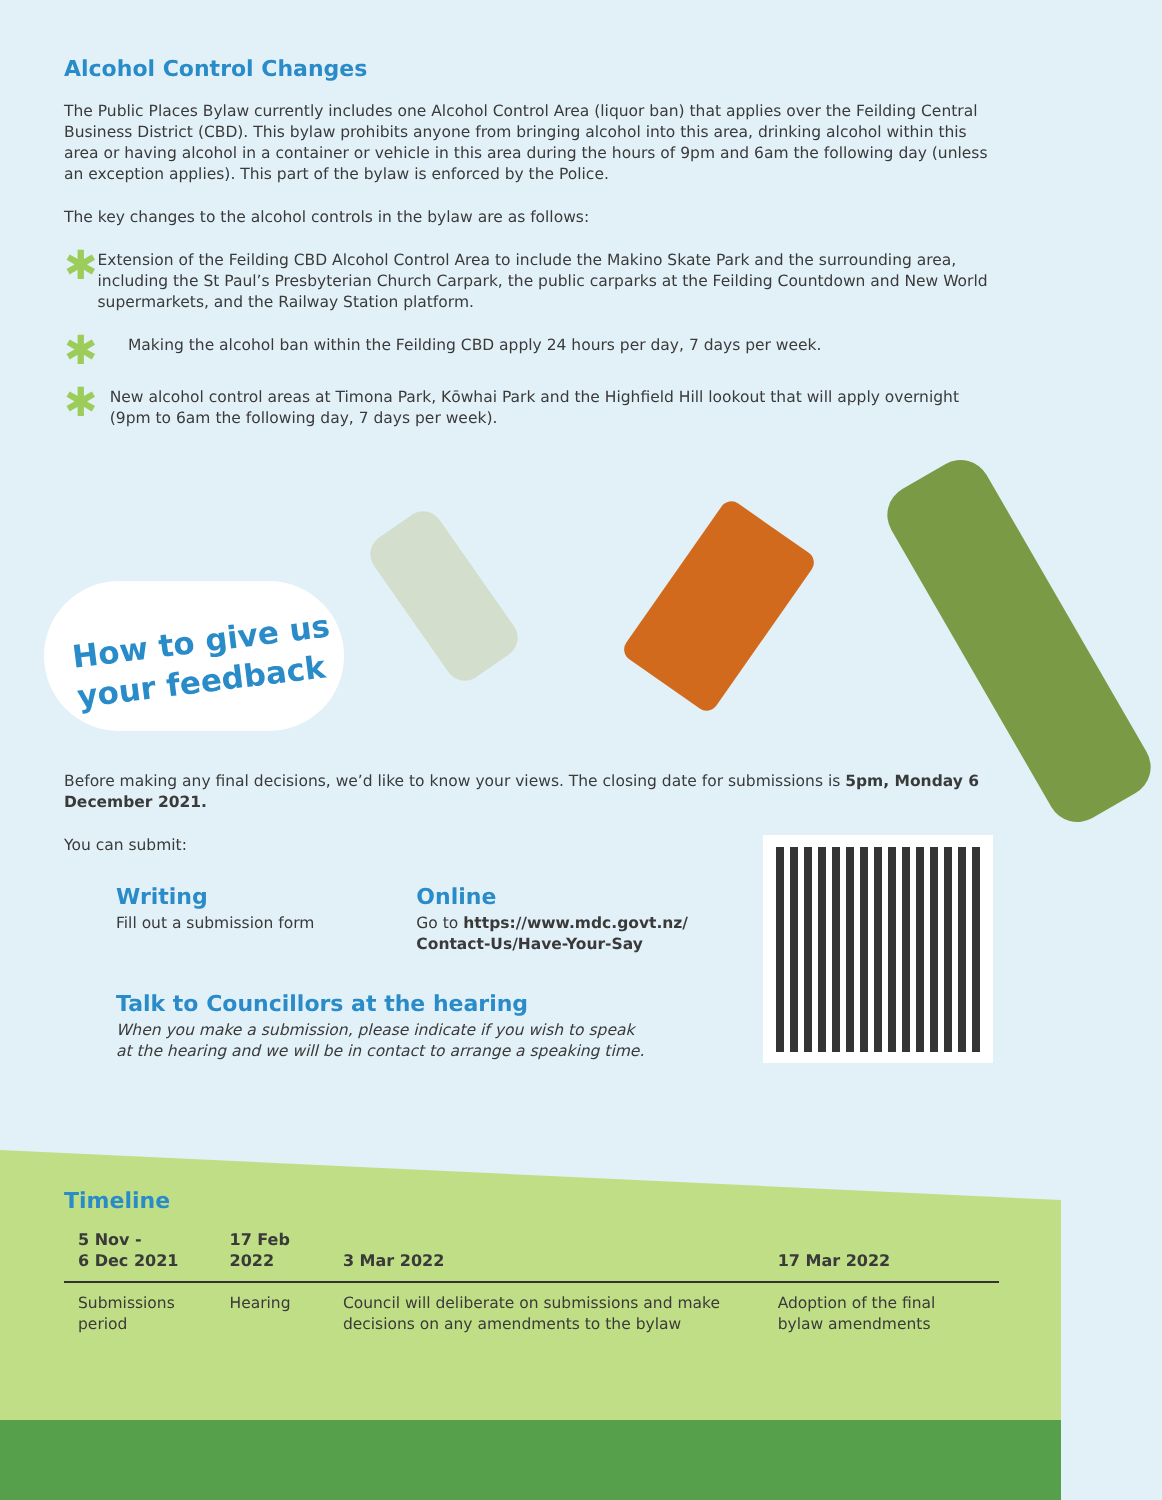Alcohol Control Changes
The Public Places Bylaw currently includes one Alcohol Control Area (liquor ban) that applies over the Feilding Central Business District (CBD). This bylaw prohibits anyone from bringing alcohol into this area, drinking alcohol within this area or having alcohol in a container or vehicle in this area during the hours of 9pm and 6am the following day (unless an exception applies). This part of the bylaw is enforced by the Police.
The key changes to the alcohol controls in the bylaw are as follows:
✱
Extension of the Feilding CBD Alcohol Control Area to include the Makino Skate Park and the surrounding area, including the St Paul’s Presbyterian Church Carpark, the public carparks at the Feilding Countdown and New World supermarkets, and the Railway Station platform.
✱
Making the alcohol ban within the Feilding CBD apply 24 hours per day, 7 days per week.
✱
New alcohol control areas at Timona Park, Kōwhai Park and the Highfield Hill lookout that will apply overnight (9pm to 6am the following day, 7 days per week).
How to give us
your feedback
Before making any final decisions, we’d like to know your views. The closing date for submissions is 5pm, Monday 6 December 2021.
You can submit:
Writing
Fill out a submission form
Online
Go to https://www.mdc.govt.nz/
Contact-Us/Have-Your-Say
Talk to Councillors at the hearing
When you make a submission, please indicate if you wish to speak
at the hearing and we will be in contact to arrange a speaking time.
Timeline
| 5 Nov - 6 Dec 2021 | 17 Feb 2022 | 3 Mar 2022 | 17 Mar 2022 |
| --- | --- | --- | --- |
| Submissions period | Hearing | Council will deliberate on submissions and make decisions on any amendments to the bylaw | Adoption of the final bylaw amendments |